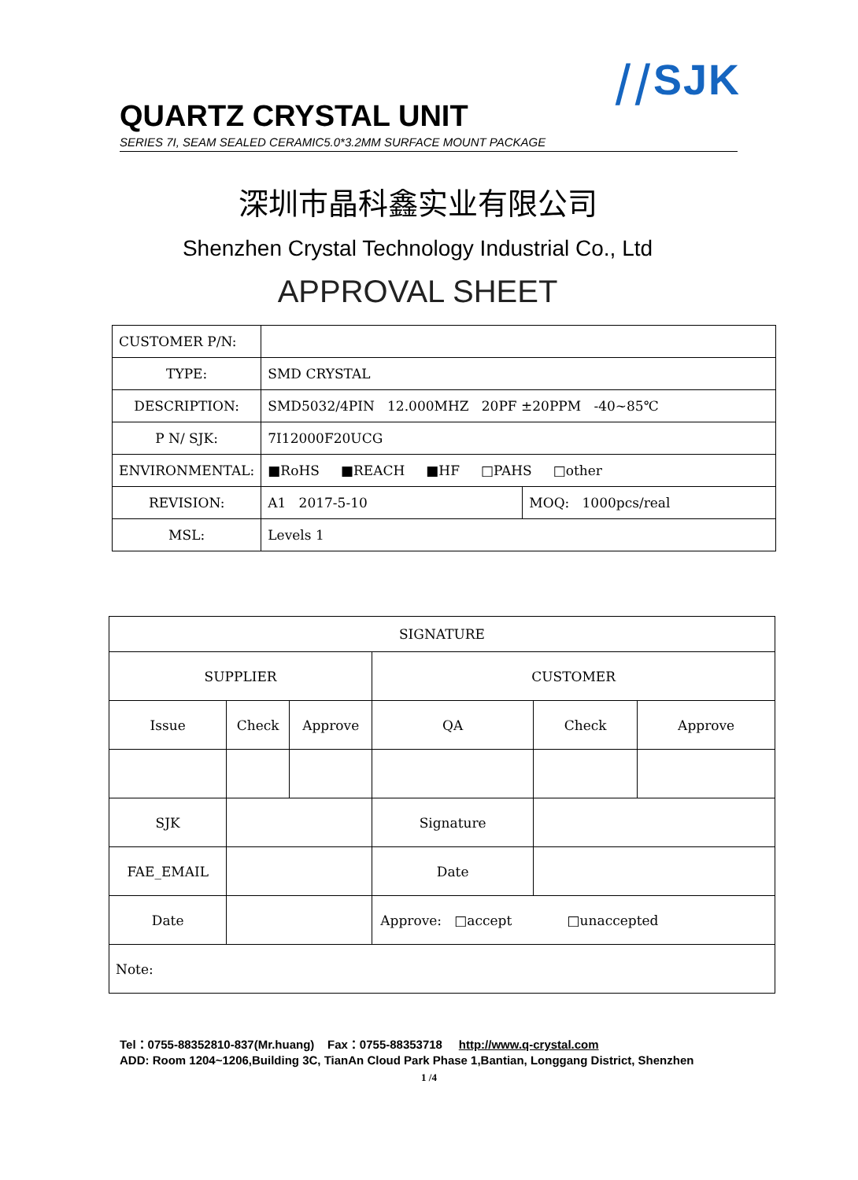⧸⧸SJK
QUARTZ CRYSTAL UNIT
SERIES 7I, SEAM SEALED CERAMIC5.0*3.2MM SURFACE MOUNT PACKAGE
深圳市晶科鑫实业有限公司
Shenzhen Crystal Technology Industrial Co., Ltd
APPROVAL SHEET
| CUSTOMER P/N: | | |
| TYPE: | SMD CRYSTAL | |
| DESCRIPTION: | SMD5032/4PIN 12.000MHZ 20PF ±20PPM -40~85℃ | |
| P N/ SJK: | 7I12000F20UCG | |
| ENVIRONMENTAL: | ■RoHS ■REACH ■HF □PAHS □other | |
| REVISION: | A1 2017-5-10 | MOQ: 1000pcs/real |
| MSL: | Levels 1 | |
| SIGNATURE | | | | | |
| SUPPLIER | | | CUSTOMER | | |
| Issue | Check | Approve | QA | Check | Approve |
| SJK | | | Signature | | |
| FAE_EMAIL | | | Date | | |
| Date | | | Approve: □accept □unaccepted | | |
| Note: | | | | | |
Tel：0755-88352810-837(Mr.huang) Fax：0755-88353718 http://www.q-crystal.com
ADD: Room 1204~1206,Building 3C, TianAn Cloud Park Phase 1,Bantian, Longgang District, Shenzhen
1 /4